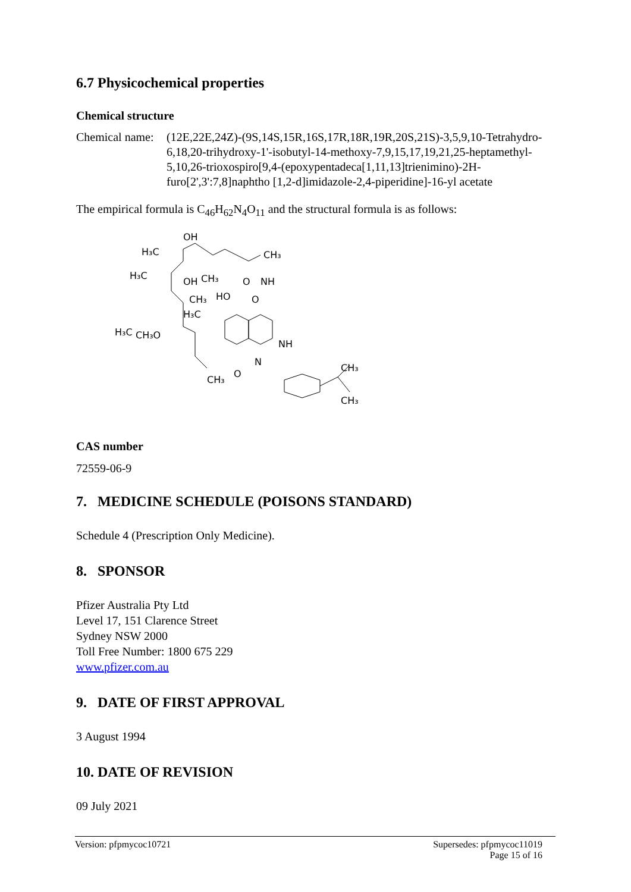6.7 Physicochemical properties
Chemical structure
Chemical name:
(12E,22E,24Z)-(9S,14S,15R,16S,17R,18R,19R,20S,21S)-3,5,9,10-Tetrahydro-6,18,20-trihydroxy-1'-isobutyl-14-methoxy-7,9,15,17,19,21,25-heptamethyl-5,10,26-trioxospiro[9,4-(epoxypentadeca[1,11,13]trienimino)-2H-furo[2',3':7,8]naphtho [1,2-d]imidazole-2,4-piperidine]-16-yl acetate
The empirical formula is C<sub>46</sub>H<sub>62</sub>N<sub>4</sub>O<sub>11</sub> and the structural formula is as follows:
OH
H₃C
CH₃
H₃C
OH
CH₃
O
NH
CH₃
HO
O
H₃C
H₃C
CH₃O
NH
N
CH₃
O
CH₃
CH₃
CAS number
72559-06-9
7. MEDICINE SCHEDULE (POISONS STANDARD)
Schedule 4 (Prescription Only Medicine).
8. SPONSOR
Pfizer Australia Pty Ltd
Level 17, 151 Clarence Street
Sydney NSW 2000
Toll Free Number: 1800 675 229
www.pfizer.com.au
9. DATE OF FIRST APPROVAL
3 August 1994
10. DATE OF REVISION
09 July 2021
Version: pfpmycoc10721 Supersedes: pfpmycoc11019
Page 15 of 16